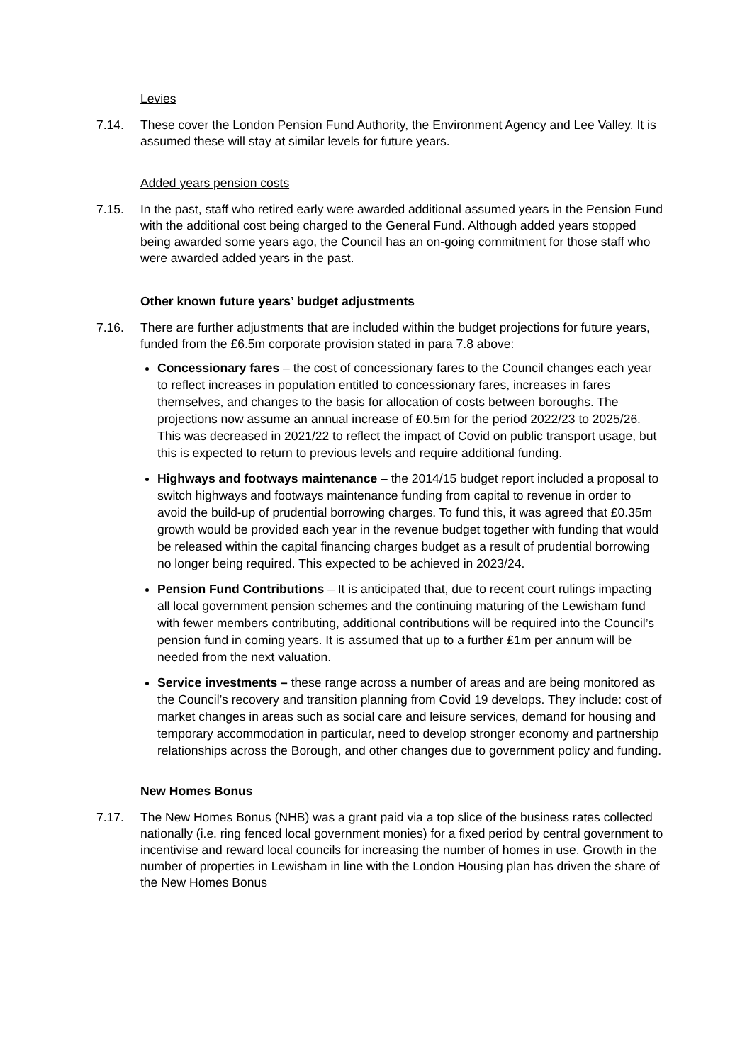Levies
7.14. These cover the London Pension Fund Authority, the Environment Agency and Lee Valley. It is assumed these will stay at similar levels for future years.
Added years pension costs
7.15. In the past, staff who retired early were awarded additional assumed years in the Pension Fund with the additional cost being charged to the General Fund. Although added years stopped being awarded some years ago, the Council has an on-going commitment for those staff who were awarded added years in the past.
Other known future years’ budget adjustments
7.16. There are further adjustments that are included within the budget projections for future years, funded from the £6.5m corporate provision stated in para 7.8 above:
Concessionary fares – the cost of concessionary fares to the Council changes each year to reflect increases in population entitled to concessionary fares, increases in fares themselves, and changes to the basis for allocation of costs between boroughs. The projections now assume an annual increase of £0.5m for the period 2022/23 to 2025/26. This was decreased in 2021/22 to reflect the impact of Covid on public transport usage, but this is expected to return to previous levels and require additional funding.
Highways and footways maintenance – the 2014/15 budget report included a proposal to switch highways and footways maintenance funding from capital to revenue in order to avoid the build-up of prudential borrowing charges. To fund this, it was agreed that £0.35m growth would be provided each year in the revenue budget together with funding that would be released within the capital financing charges budget as a result of prudential borrowing no longer being required. This expected to be achieved in 2023/24.
Pension Fund Contributions – It is anticipated that, due to recent court rulings impacting all local government pension schemes and the continuing maturing of the Lewisham fund with fewer members contributing, additional contributions will be required into the Council’s pension fund in coming years. It is assumed that up to a further £1m per annum will be needed from the next valuation.
Service investments – these range across a number of areas and are being monitored as the Council’s recovery and transition planning from Covid 19 develops. They include: cost of market changes in areas such as social care and leisure services, demand for housing and temporary accommodation in particular, need to develop stronger economy and partnership relationships across the Borough, and other changes due to government policy and funding.
New Homes Bonus
7.17. The New Homes Bonus (NHB) was a grant paid via a top slice of the business rates collected nationally (i.e. ring fenced local government monies) for a fixed period by central government to incentivise and reward local councils for increasing the number of homes in use. Growth in the number of properties in Lewisham in line with the London Housing plan has driven the share of the New Homes Bonus